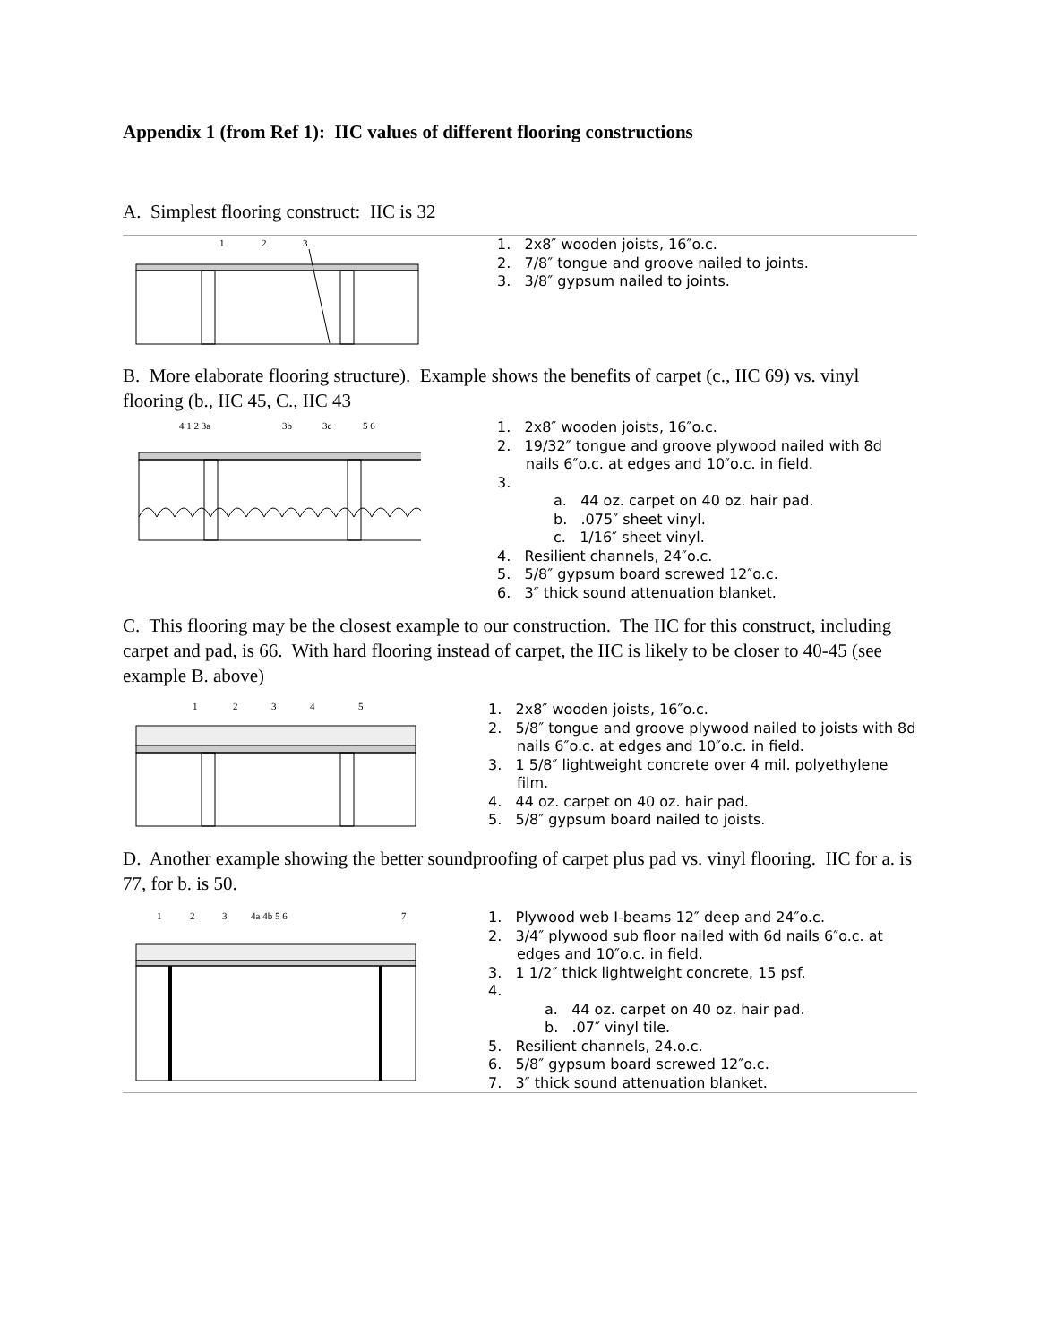Appendix 1 (from Ref 1): IIC values of different flooring constructions
A. Simplest flooring construct: IIC is 32
1
2
3
1. 2x8″ wooden joists, 16″o.c.
2. 7/8″ tongue and groove nailed to joints.
3. 3/8″ gypsum nailed to joints.
B. More elaborate flooring structure). Example shows the benefits of carpet (c., IIC 69) vs. vinyl flooring (b., IIC 45, C., IIC 43
4 1 2 3a
3b
3c
5 6
1. 2x8″ wooden joists, 16″o.c.
2. 19/32″ tongue and groove plywood nailed with 8d nails 6″o.c. at edges and 10″o.c. in field.
3.
a. 44 oz. carpet on 40 oz. hair pad.
b. .075″ sheet vinyl.
c. 1/16″ sheet vinyl.
4. Resilient channels, 24″o.c.
5. 5/8″ gypsum board screwed 12″o.c.
6. 3″ thick sound attenuation blanket.
C. This flooring may be the closest example to our construction. The IIC for this construct, including carpet and pad, is 66. With hard flooring instead of carpet, the IIC is likely to be closer to 40-45 (see example B. above)
1
2
3
4
5
1. 2x8″ wooden joists, 16″o.c.
2. 5/8″ tongue and groove plywood nailed to joists with 8d nails 6″o.c. at edges and 10″o.c. in field.
3. 1 5/8″ lightweight concrete over 4 mil. polyethylene film.
4. 44 oz. carpet on 40 oz. hair pad.
5. 5/8″ gypsum board nailed to joists.
D. Another example showing the better soundproofing of carpet plus pad vs. vinyl flooring. IIC for a. is 77, for b. is 50.
1
2
3
4a 4b 5 6
7
1. Plywood web I-beams 12″ deep and 24″o.c.
2. 3/4″ plywood sub floor nailed with 6d nails 6″o.c. at edges and 10″o.c. in field.
3. 1 1/2″ thick lightweight concrete, 15 psf.
4.
a. 44 oz. carpet on 40 oz. hair pad.
b. .07″ vinyl tile.
5. Resilient channels, 24.o.c.
6. 5/8″ gypsum board screwed 12″o.c.
7. 3″ thick sound attenuation blanket.